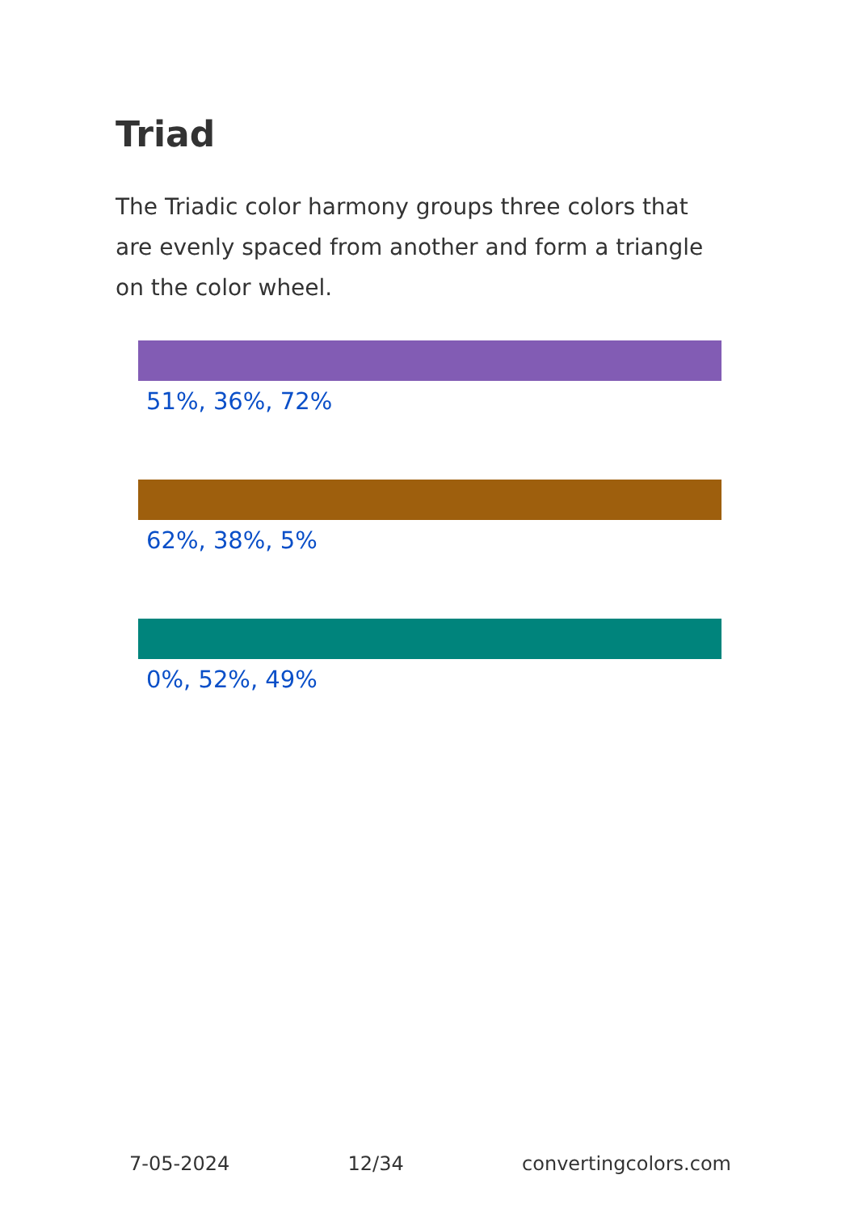Triad
The Triadic color harmony groups three colors that are evenly spaced from another and form a triangle on the color wheel.
51%, 36%, 72%
62%, 38%, 5%
0%, 52%, 49%
7-05-2024 12/34 convertingcolors.com